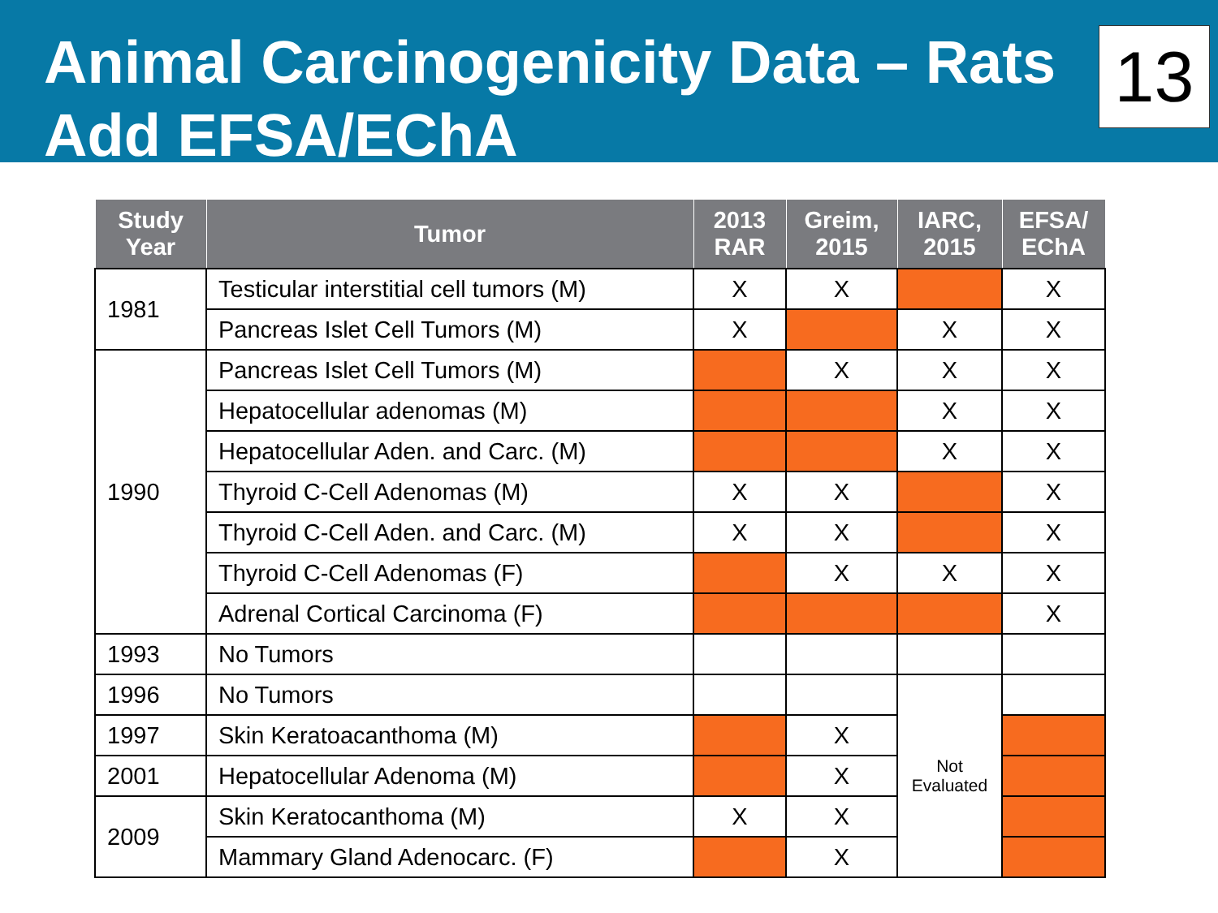Animal Carcinogenicity Data – Rats
Add EFSA/EChA
13
| Study Year | Tumor | 2013 RAR | Greim, 2015 | IARC, 2015 | EFSA/ EChA |
| --- | --- | --- | --- | --- | --- |
| 1981 | Testicular interstitial cell tumors (M) | X | X | | X |
| | Pancreas Islet Cell Tumors (M) | X | | X | X |
| 1990 | Pancreas Islet Cell Tumors (M) | | X | X | X |
| | Hepatocellular adenomas (M) | | | X | X |
| | Hepatocellular Aden. and Carc. (M) | | | X | X |
| | Thyroid C-Cell Adenomas (M) | X | X | | X |
| | Thyroid C-Cell Aden. and Carc. (M) | X | X | | X |
| | Thyroid C-Cell Adenomas (F) | | X | X | X |
| | Adrenal Cortical Carcinoma (F) | | | | X |
| 1993 | No Tumors | | | | |
| 1996 | No Tumors | | | Not Evaluated | |
| 1997 | Skin Keratoacanthoma (M) | | X | | |
| 2001 | Hepatocellular Adenoma (M) | | X | | |
| 2009 | Skin Keratocanthoma (M) | X | X | | |
| | Mammary Gland Adenocarc. (F) | | X | | |